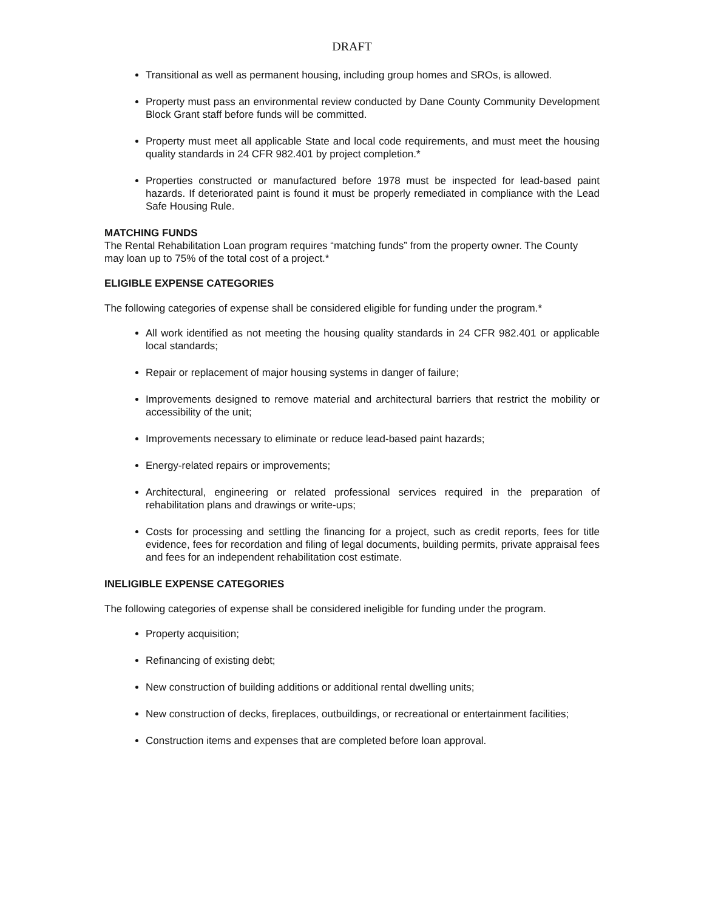DRAFT
Transitional as well as permanent housing, including group homes and SROs, is allowed.
Property must pass an environmental review conducted by Dane County Community Development Block Grant staff before funds will be committed.
Property must meet all applicable State and local code requirements, and must meet the housing quality standards in 24 CFR 982.401 by project completion.*
Properties constructed or manufactured before 1978 must be inspected for lead-based paint hazards. If deteriorated paint is found it must be properly remediated in compliance with the Lead Safe Housing Rule.
MATCHING FUNDS
The Rental Rehabilitation Loan program requires “matching funds” from the property owner. The County may loan up to 75% of the total cost of a project.*
ELIGIBLE EXPENSE CATEGORIES
The following categories of expense shall be considered eligible for funding under the program.*
All work identified as not meeting the housing quality standards in 24 CFR 982.401 or applicable local standards;
Repair or replacement of major housing systems in danger of failure;
Improvements designed to remove material and architectural barriers that restrict the mobility or accessibility of the unit;
Improvements necessary to eliminate or reduce lead-based paint hazards;
Energy-related repairs or improvements;
Architectural, engineering or related professional services required in the preparation of rehabilitation plans and drawings or write-ups;
Costs for processing and settling the financing for a project, such as credit reports, fees for title evidence, fees for recordation and filing of legal documents, building permits, private appraisal fees and fees for an independent rehabilitation cost estimate.
INELIGIBLE EXPENSE CATEGORIES
The following categories of expense shall be considered ineligible for funding under the program.
Property acquisition;
Refinancing of existing debt;
New construction of building additions or additional rental dwelling units;
New construction of decks, fireplaces, outbuildings, or recreational or entertainment facilities;
Construction items and expenses that are completed before loan approval.